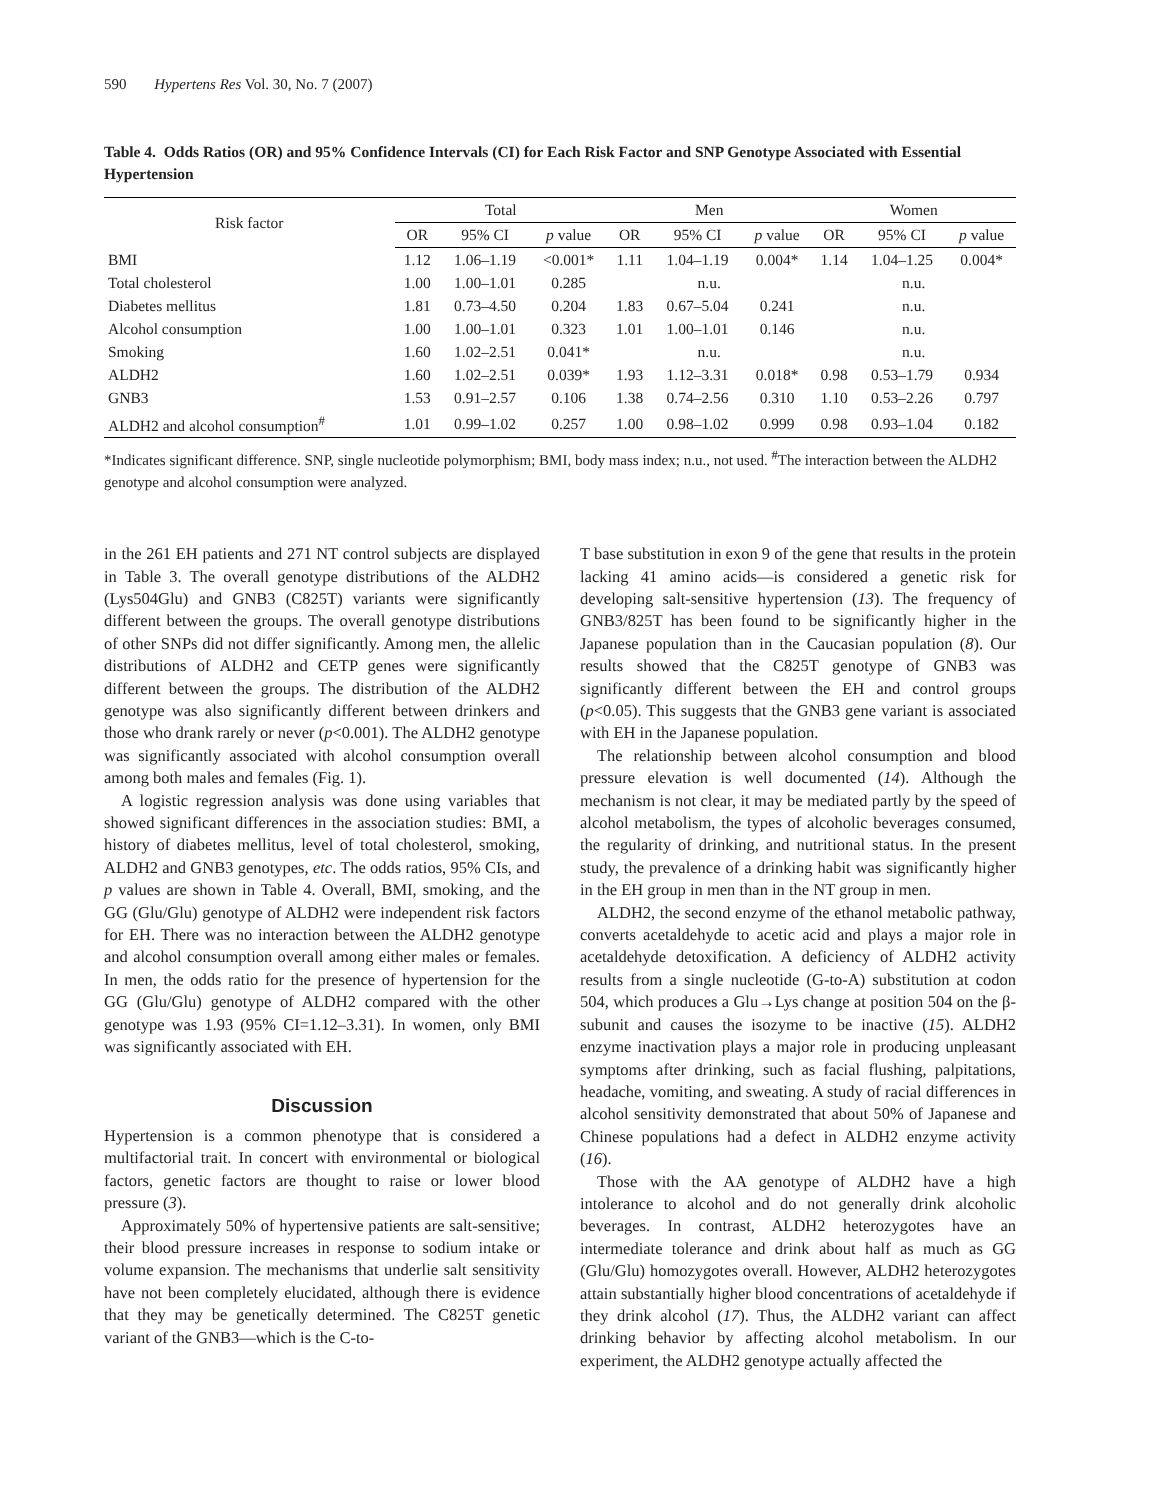590 Hypertens Res Vol. 30, No. 7 (2007)
Table 4. Odds Ratios (OR) and 95% Confidence Intervals (CI) for Each Risk Factor and SNP Genotype Associated with Essential Hypertension
| Risk factor | Total | | | Men | | | Women | | |
| --- | --- | --- | --- | --- | --- | --- | --- | --- | --- |
| | OR | 95% CI | p value | OR | 95% CI | p value | OR | 95% CI | p value |
| BMI | 1.12 | 1.06–1.19 | <0.001* | 1.11 | 1.04–1.19 | 0.004* | 1.14 | 1.04–1.25 | 0.004* |
| Total cholesterol | 1.00 | 1.00–1.01 | 0.285 | n.u. | | | n.u. | | |
| Diabetes mellitus | 1.81 | 0.73–4.50 | 0.204 | 1.83 | 0.67–5.04 | 0.241 | n.u. | | |
| Alcohol consumption | 1.00 | 1.00–1.01 | 0.323 | 1.01 | 1.00–1.01 | 0.146 | n.u. | | |
| Smoking | 1.60 | 1.02–2.51 | 0.041* | n.u. | | | n.u. | | |
| ALDH2 | 1.60 | 1.02–2.51 | 0.039* | 1.93 | 1.12–3.31 | 0.018* | 0.98 | 0.53–1.79 | 0.934 |
| GNB3 | 1.53 | 0.91–2.57 | 0.106 | 1.38 | 0.74–2.56 | 0.310 | 1.10 | 0.53–2.26 | 0.797 |
| ALDH2 and alcohol consumption<sup>#</sup> | 1.01 | 0.99–1.02 | 0.257 | 1.00 | 0.98–1.02 | 0.999 | 0.98 | 0.93–1.04 | 0.182 |
*Indicates significant difference. SNP, single nucleotide polymorphism; BMI, body mass index; n.u., not used. <sup>#</sup>The interaction between the ALDH2 genotype and alcohol consumption were analyzed.
in the 261 EH patients and 271 NT control subjects are displayed in Table 3. The overall genotype distributions of the ALDH2 (Lys504Glu) and GNB3 (C825T) variants were significantly different between the groups. The overall genotype distributions of other SNPs did not differ significantly. Among men, the allelic distributions of ALDH2 and CETP genes were significantly different between the groups. The distribution of the ALDH2 genotype was also significantly different between drinkers and those who drank rarely or never (p<0.001). The ALDH2 genotype was significantly associated with alcohol consumption overall among both males and females (Fig. 1).
A logistic regression analysis was done using variables that showed significant differences in the association studies: BMI, a history of diabetes mellitus, level of total cholesterol, smoking, ALDH2 and GNB3 genotypes, etc. The odds ratios, 95% CIs, and p values are shown in Table 4. Overall, BMI, smoking, and the GG (Glu/Glu) genotype of ALDH2 were independent risk factors for EH. There was no interaction between the ALDH2 genotype and alcohol consumption overall among either males or females. In men, the odds ratio for the presence of hypertension for the GG (Glu/Glu) genotype of ALDH2 compared with the other genotype was 1.93 (95% CI=1.12–3.31). In women, only BMI was significantly associated with EH.
Discussion
Hypertension is a common phenotype that is considered a multifactorial trait. In concert with environmental or biological factors, genetic factors are thought to raise or lower blood pressure (3).
Approximately 50% of hypertensive patients are salt-sensitive; their blood pressure increases in response to sodium intake or volume expansion. The mechanisms that underlie salt sensitivity have not been completely elucidated, although there is evidence that they may be genetically determined. The C825T genetic variant of the GNB3—which is the C-to-
T base substitution in exon 9 of the gene that results in the protein lacking 41 amino acids—is considered a genetic risk for developing salt-sensitive hypertension (13). The frequency of GNB3/825T has been found to be significantly higher in the Japanese population than in the Caucasian population (8). Our results showed that the C825T genotype of GNB3 was significantly different between the EH and control groups (p<0.05). This suggests that the GNB3 gene variant is associated with EH in the Japanese population.
The relationship between alcohol consumption and blood pressure elevation is well documented (14). Although the mechanism is not clear, it may be mediated partly by the speed of alcohol metabolism, the types of alcoholic beverages consumed, the regularity of drinking, and nutritional status. In the present study, the prevalence of a drinking habit was significantly higher in the EH group in men than in the NT group in men.
ALDH2, the second enzyme of the ethanol metabolic pathway, converts acetaldehyde to acetic acid and plays a major role in acetaldehyde detoxification. A deficiency of ALDH2 activity results from a single nucleotide (G-to-A) substitution at codon 504, which produces a Glu→Lys change at position 504 on the β-subunit and causes the isozyme to be inactive (15). ALDH2 enzyme inactivation plays a major role in producing unpleasant symptoms after drinking, such as facial flushing, palpitations, headache, vomiting, and sweating. A study of racial differences in alcohol sensitivity demonstrated that about 50% of Japanese and Chinese populations had a defect in ALDH2 enzyme activity (16).
Those with the AA genotype of ALDH2 have a high intolerance to alcohol and do not generally drink alcoholic beverages. In contrast, ALDH2 heterozygotes have an intermediate tolerance and drink about half as much as GG (Glu/Glu) homozygotes overall. However, ALDH2 heterozygotes attain substantially higher blood concentrations of acetaldehyde if they drink alcohol (17). Thus, the ALDH2 variant can affect drinking behavior by affecting alcohol metabolism. In our experiment, the ALDH2 genotype actually affected the